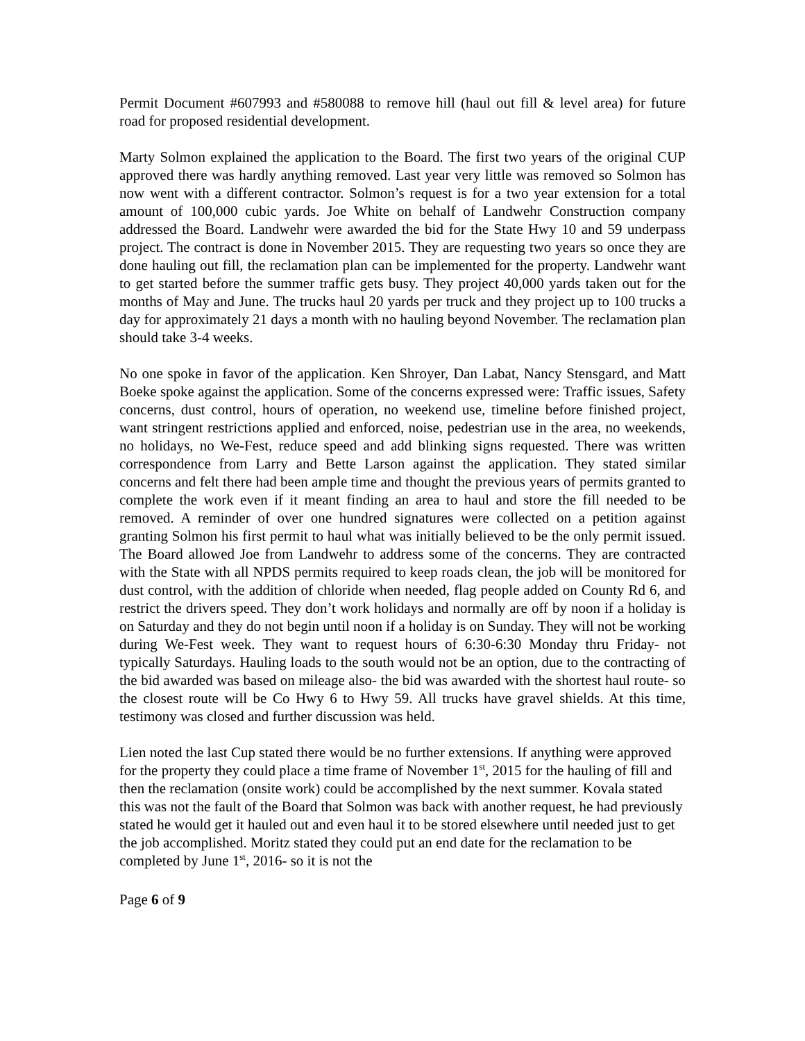Permit Document #607993 and #580088 to remove hill (haul out fill & level area) for future road for proposed residential development.
Marty Solmon explained the application to the Board. The first two years of the original CUP approved there was hardly anything removed. Last year very little was removed so Solmon has now went with a different contractor. Solmon’s request is for a two year extension for a total amount of 100,000 cubic yards. Joe White on behalf of Landwehr Construction company addressed the Board. Landwehr were awarded the bid for the State Hwy 10 and 59 underpass project. The contract is done in November 2015. They are requesting two years so once they are done hauling out fill, the reclamation plan can be implemented for the property. Landwehr want to get started before the summer traffic gets busy. They project 40,000 yards taken out for the months of May and June. The trucks haul 20 yards per truck and they project up to 100 trucks a day for approximately 21 days a month with no hauling beyond November. The reclamation plan should take 3-4 weeks.
No one spoke in favor of the application. Ken Shroyer, Dan Labat, Nancy Stensgard, and Matt Boeke spoke against the application. Some of the concerns expressed were: Traffic issues, Safety concerns, dust control, hours of operation, no weekend use, timeline before finished project, want stringent restrictions applied and enforced, noise, pedestrian use in the area, no weekends, no holidays, no We-Fest, reduce speed and add blinking signs requested. There was written correspondence from Larry and Bette Larson against the application. They stated similar concerns and felt there had been ample time and thought the previous years of permits granted to complete the work even if it meant finding an area to haul and store the fill needed to be removed. A reminder of over one hundred signatures were collected on a petition against granting Solmon his first permit to haul what was initially believed to be the only permit issued. The Board allowed Joe from Landwehr to address some of the concerns. They are contracted with the State with all NPDS permits required to keep roads clean, the job will be monitored for dust control, with the addition of chloride when needed, flag people added on County Rd 6, and restrict the drivers speed. They don’t work holidays and normally are off by noon if a holiday is on Saturday and they do not begin until noon if a holiday is on Sunday. They will not be working during We-Fest week. They want to request hours of 6:30-6:30 Monday thru Friday- not typically Saturdays. Hauling loads to the south would not be an option, due to the contracting of the bid awarded was based on mileage also- the bid was awarded with the shortest haul route- so the closest route will be Co Hwy 6 to Hwy 59. All trucks have gravel shields. At this time, testimony was closed and further discussion was held.
Lien noted the last Cup stated there would be no further extensions. If anything were approved for the property they could place a time frame of November 1<sup>st</sup>, 2015 for the hauling of fill and then the reclamation (onsite work) could be accomplished by the next summer. Kovala stated this was not the fault of the Board that Solmon was back with another request, he had previously stated he would get it hauled out and even haul it to be stored elsewhere until needed just to get the job accomplished. Moritz stated they could put an end date for the reclamation to be completed by June 1<sup>st</sup>, 2016- so it is not the
Page 6 of 9